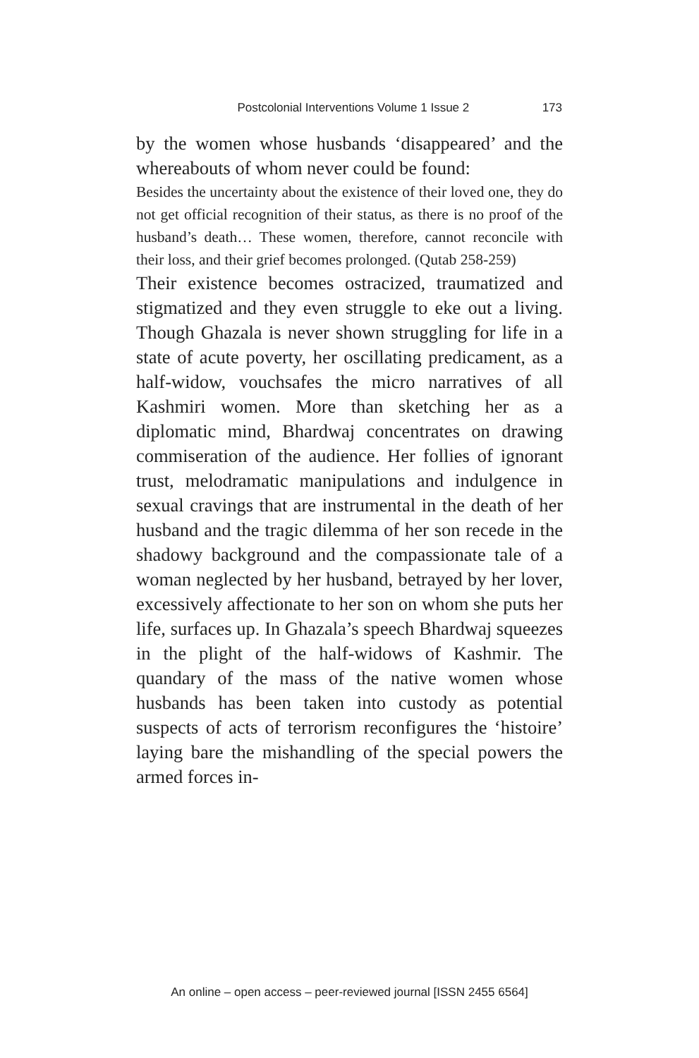Postcolonial Interventions Volume 1 Issue 2 173
by the women whose husbands ‘disappeared’ and the whereabouts of whom never could be found:
Besides the uncertainty about the existence of their loved one, they do not get official recognition of their status, as there is no proof of the husband’s death… These women, therefore, cannot reconcile with their loss, and their grief becomes prolonged. (Qutab 258-259)
Their existence becomes ostracized, traumatized and stigmatized and they even struggle to eke out a living. Though Ghazala is never shown struggling for life in a state of acute poverty, her oscillating predicament, as a half-widow, vouchsafes the micro narratives of all Kashmiri women. More than sketching her as a diplomatic mind, Bhardwaj concentrates on drawing commiseration of the audience. Her follies of ignorant trust, melodramatic manipulations and indulgence in sexual cravings that are instrumental in the death of her husband and the tragic dilemma of her son recede in the shadowy background and the compassionate tale of a woman neglected by her husband, betrayed by her lover, excessively affectionate to her son on whom she puts her life, surfaces up. In Ghazala’s speech Bhardwaj squeezes in the plight of the half-widows of Kashmir. The quandary of the mass of the native women whose husbands has been taken into custody as potential suspects of acts of terrorism reconfigures the ‘histoire’ laying bare the mishandling of the special powers the armed forces in-
An online – open access – peer-reviewed journal [ISSN 2455 6564]